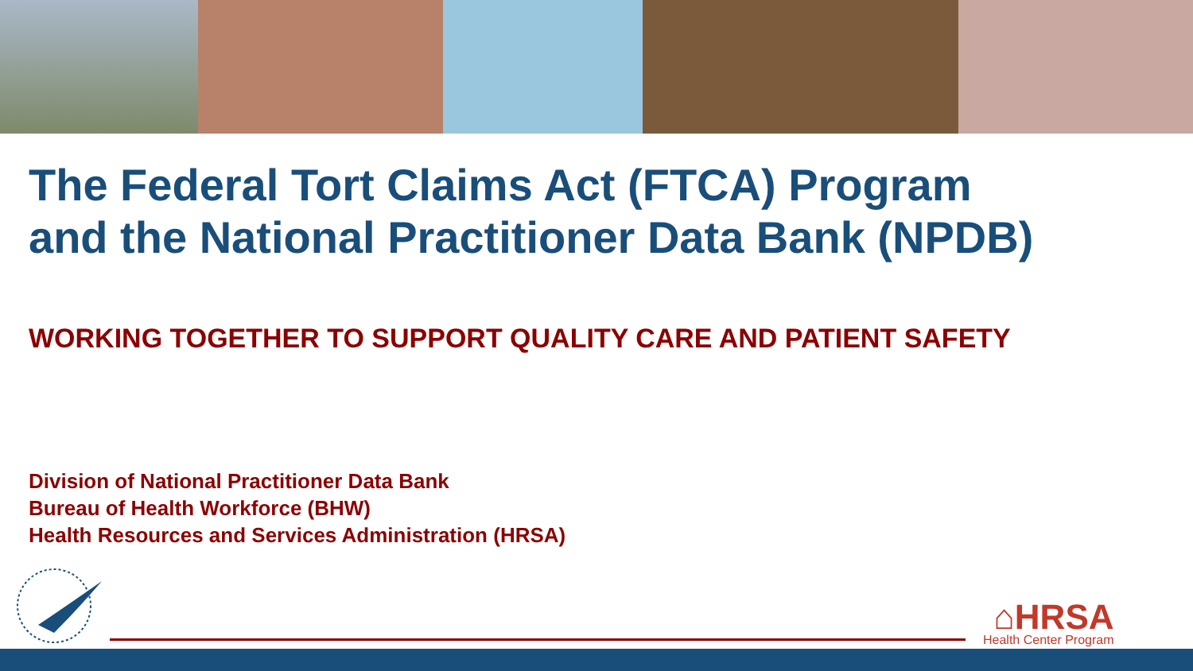The Federal Tort Claims Act (FTCA) Program
and the National Practitioner Data Bank (NPDB)
WORKING TOGETHER TO SUPPORT QUALITY CARE AND PATIENT SAFETY
Division of National Practitioner Data Bank
Bureau of Health Workforce (BHW)
Health Resources and Services Administration (HRSA)
⌂HRSA
Health Center Program